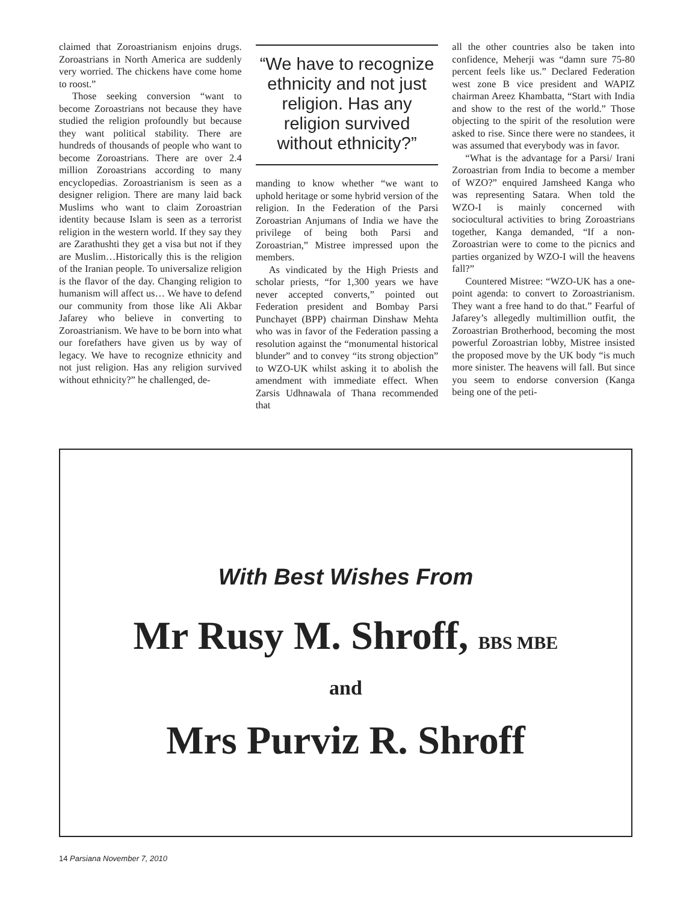claimed that Zoroastrianism enjoins drugs. Zoroastrians in North America are suddenly very worried. The chickens have come home to roost.”
Those seeking conversion “want to become Zoroastrians not because they have studied the religion profoundly but because they want political stability. There are hundreds of thousands of people who want to become Zoroastrians. There are over 2.4 million Zoroastrians according to many encyclopedias. Zoroastrianism is seen as a designer religion. There are many laid back Muslims who want to claim Zoroastrian identity because Islam is seen as a terrorist religion in the western world. If they say they are Zarathushti they get a visa but not if they are Muslim…Historically this is the religion of the Iranian people. To universalize religion is the flavor of the day. Changing religion to humanism will affect us… We have to defend our community from those like Ali Akbar Jafarey who believe in converting to Zoroastrianism. We have to be born into what our forefathers have given us by way of legacy. We have to recognize ethnicity and not just religion. Has any religion survived without ethnicity?” he challenged, de-
“We have to recognize ethnicity and not just religion. Has any religion survived without ethnicity?”
manding to know whether “we want to uphold heritage or some hybrid version of the religion. In the Federation of the Parsi Zoroastrian Anjumans of India we have the privilege of being both Parsi and Zoroastrian,” Mistree impressed upon the members.
As vindicated by the High Priests and scholar priests, “for 1,300 years we have never accepted converts,” pointed out Federation president and Bombay Parsi Punchayet (BPP) chairman Dinshaw Mehta who was in favor of the Federation passing a resolution against the “monumental historical blunder” and to convey “its strong objection” to WZO-UK whilst asking it to abolish the amendment with immediate effect. When Zarsis Udhnawala of Thana recommended that
all the other countries also be taken into confidence, Meherji was “damn sure 75-80 percent feels like us.” Declared Federation west zone B vice president and WAPIZ chairman Areez Khambatta, “Start with India and show to the rest of the world.” Those objecting to the spirit of the resolution were asked to rise. Since there were no standees, it was assumed that everybody was in favor.
“What is the advantage for a Parsi/ Irani Zoroastrian from India to become a member of WZO?” enquired Jamsheed Kanga who was representing Satara. When told the WZO-I is mainly concerned with sociocultural activities to bring Zoroastrians together, Kanga demanded, “If a non-Zoroastrian were to come to the picnics and parties organized by WZO-I will the heavens fall?”
Countered Mistree: “WZO-UK has a one-point agenda: to convert to Zoroastrianism. They want a free hand to do that.” Fearful of Jafarey’s allegedly multimillion outfit, the Zoroastrian Brotherhood, becoming the most powerful Zoroastrian lobby, Mistree insisted the proposed move by the UK body “is much more sinister. The heavens will fall. But since you seem to endorse conversion (Kanga being one of the peti-
With Best Wishes From
Mr Rusy M. Shroff, BBS MBE
and
Mrs Purviz R. Shroff
14 Parsiana November 7, 2010